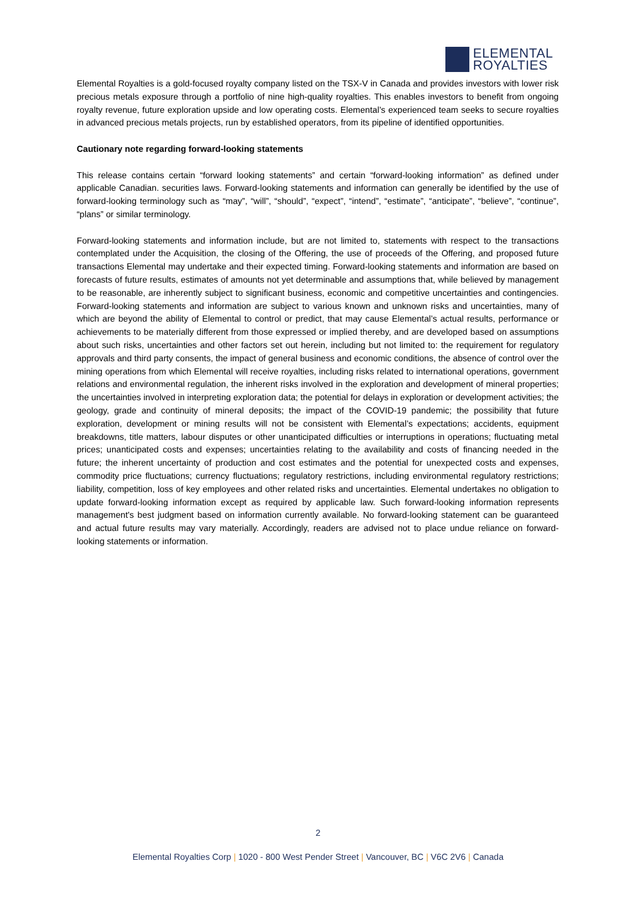ELEMENTAL
ROYALTIES
Elemental Royalties is a gold-focused royalty company listed on the TSX-V in Canada and provides investors with lower risk precious metals exposure through a portfolio of nine high-quality royalties. This enables investors to benefit from ongoing royalty revenue, future exploration upside and low operating costs. Elemental’s experienced team seeks to secure royalties in advanced precious metals projects, run by established operators, from its pipeline of identified opportunities.
Cautionary note regarding forward-looking statements
This release contains certain “forward looking statements” and certain “forward-looking information” as defined under applicable Canadian. securities laws. Forward-looking statements and information can generally be identified by the use of forward-looking terminology such as “may”, “will”, “should”, “expect”, “intend”, “estimate”, “anticipate”, “believe”, “continue”, “plans” or similar terminology.
Forward-looking statements and information include, but are not limited to, statements with respect to the transactions contemplated under the Acquisition, the closing of the Offering, the use of proceeds of the Offering, and proposed future transactions Elemental may undertake and their expected timing. Forward-looking statements and information are based on forecasts of future results, estimates of amounts not yet determinable and assumptions that, while believed by management to be reasonable, are inherently subject to significant business, economic and competitive uncertainties and contingencies. Forward-looking statements and information are subject to various known and unknown risks and uncertainties, many of which are beyond the ability of Elemental to control or predict, that may cause Elemental’s actual results, performance or achievements to be materially different from those expressed or implied thereby, and are developed based on assumptions about such risks, uncertainties and other factors set out herein, including but not limited to: the requirement for regulatory approvals and third party consents, the impact of general business and economic conditions, the absence of control over the mining operations from which Elemental will receive royalties, including risks related to international operations, government relations and environmental regulation, the inherent risks involved in the exploration and development of mineral properties; the uncertainties involved in interpreting exploration data; the potential for delays in exploration or development activities; the geology, grade and continuity of mineral deposits; the impact of the COVID-19 pandemic; the possibility that future exploration, development or mining results will not be consistent with Elemental’s expectations; accidents, equipment breakdowns, title matters, labour disputes or other unanticipated difficulties or interruptions in operations; fluctuating metal prices; unanticipated costs and expenses; uncertainties relating to the availability and costs of financing needed in the future; the inherent uncertainty of production and cost estimates and the potential for unexpected costs and expenses, commodity price fluctuations; currency fluctuations; regulatory restrictions, including environmental regulatory restrictions; liability, competition, loss of key employees and other related risks and uncertainties. Elemental undertakes no obligation to update forward-looking information except as required by applicable law. Such forward-looking information represents management's best judgment based on information currently available. No forward-looking statement can be guaranteed and actual future results may vary materially. Accordingly, readers are advised not to place undue reliance on forward-looking statements or information.
2
Elemental Royalties Corp | 1020 - 800 West Pender Street | Vancouver, BC | V6C 2V6 | Canada